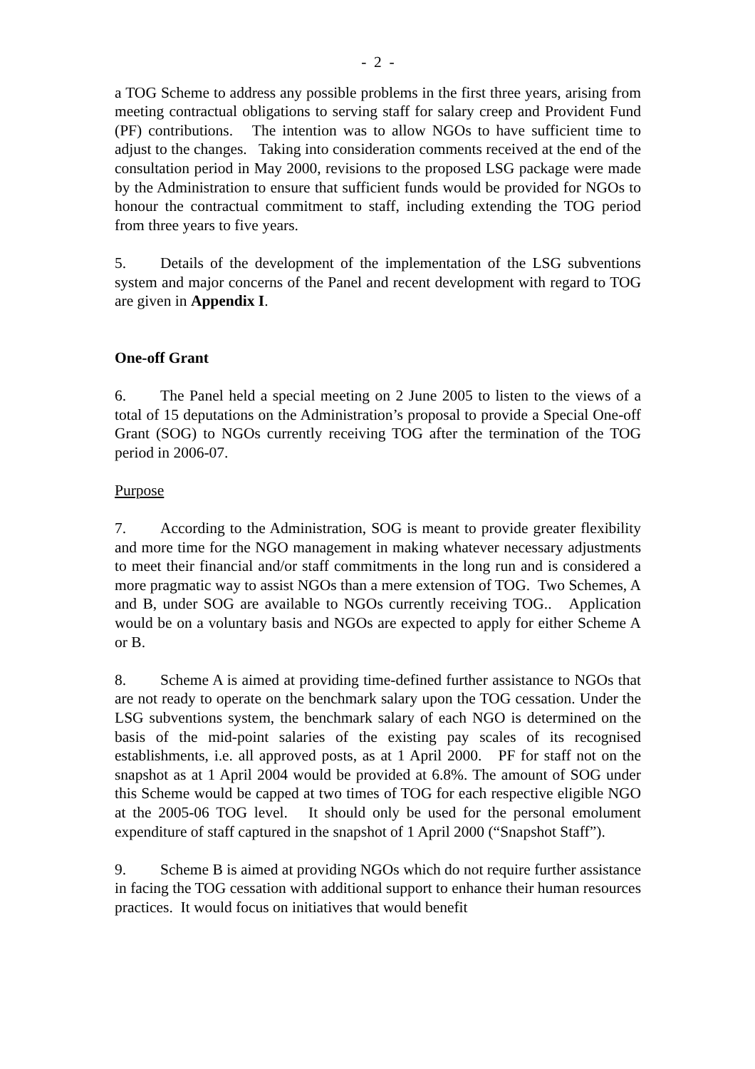- 2 -
a TOG Scheme to address any possible problems in the first three years, arising from meeting contractual obligations to serving staff for salary creep and Provident Fund (PF) contributions. The intention was to allow NGOs to have sufficient time to adjust to the changes. Taking into consideration comments received at the end of the consultation period in May 2000, revisions to the proposed LSG package were made by the Administration to ensure that sufficient funds would be provided for NGOs to honour the contractual commitment to staff, including extending the TOG period from three years to five years.
5. Details of the development of the implementation of the LSG subventions system and major concerns of the Panel and recent development with regard to TOG are given in Appendix I.
One-off Grant
6. The Panel held a special meeting on 2 June 2005 to listen to the views of a total of 15 deputations on the Administration’s proposal to provide a Special One-off Grant (SOG) to NGOs currently receiving TOG after the termination of the TOG period in 2006-07.
Purpose
7. According to the Administration, SOG is meant to provide greater flexibility and more time for the NGO management in making whatever necessary adjustments to meet their financial and/or staff commitments in the long run and is considered a more pragmatic way to assist NGOs than a mere extension of TOG. Two Schemes, A and B, under SOG are available to NGOs currently receiving TOG.. Application would be on a voluntary basis and NGOs are expected to apply for either Scheme A or B.
8. Scheme A is aimed at providing time-defined further assistance to NGOs that are not ready to operate on the benchmark salary upon the TOG cessation. Under the LSG subventions system, the benchmark salary of each NGO is determined on the basis of the mid-point salaries of the existing pay scales of its recognised establishments, i.e. all approved posts, as at 1 April 2000. PF for staff not on the snapshot as at 1 April 2004 would be provided at 6.8%. The amount of SOG under this Scheme would be capped at two times of TOG for each respective eligible NGO at the 2005-06 TOG level. It should only be used for the personal emolument expenditure of staff captured in the snapshot of 1 April 2000 (“Snapshot Staff”).
9. Scheme B is aimed at providing NGOs which do not require further assistance in facing the TOG cessation with additional support to enhance their human resources practices. It would focus on initiatives that would benefit